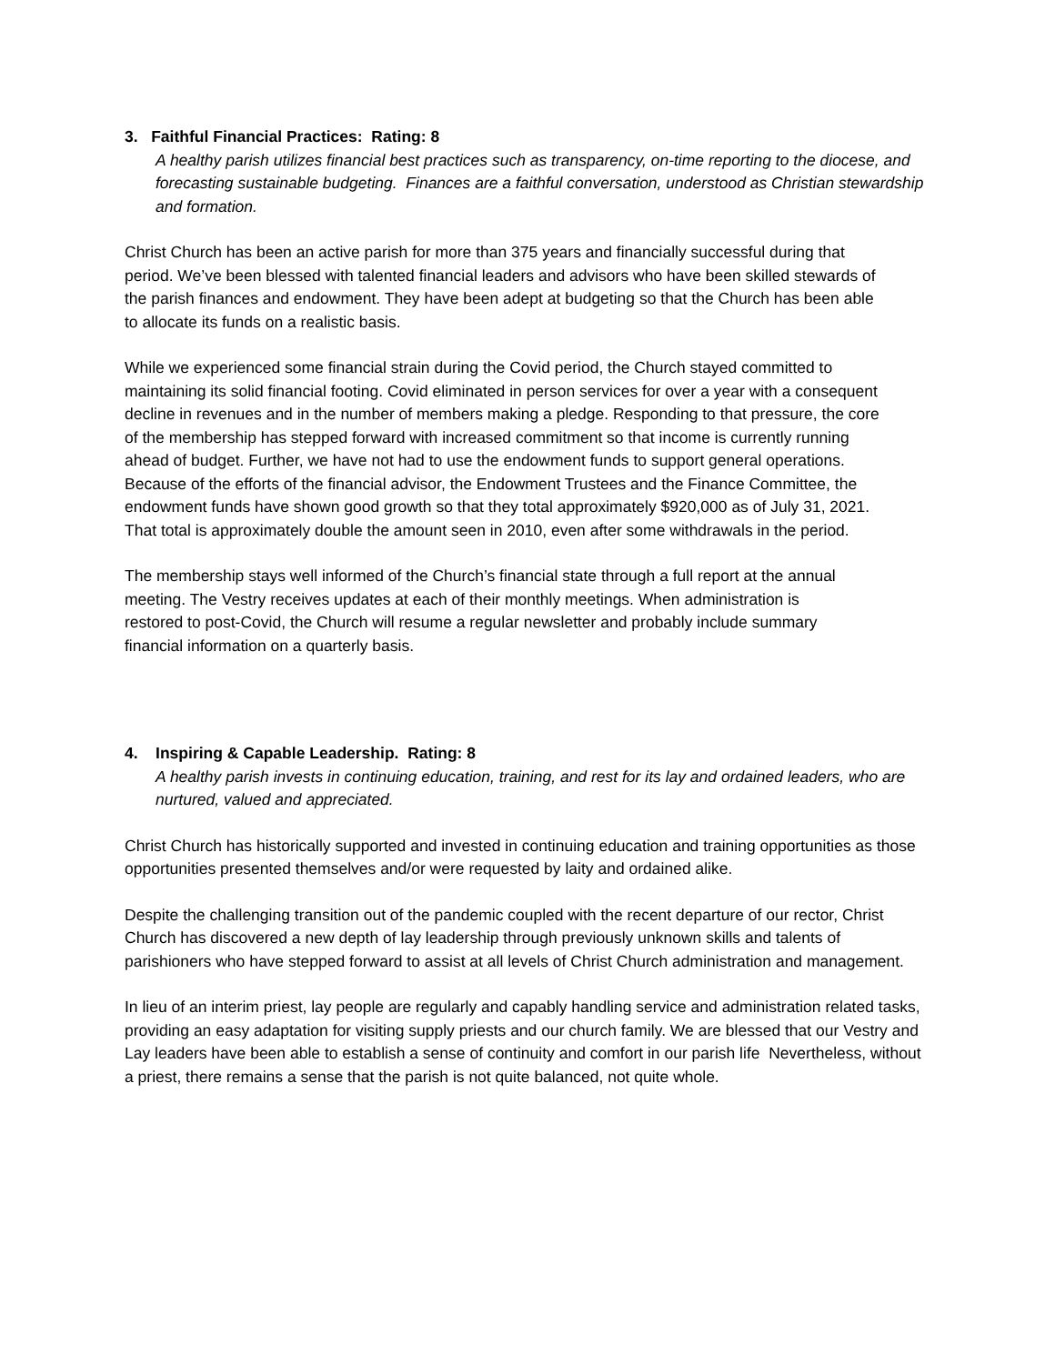3. Faithful Financial Practices: Rating: 8
A healthy parish utilizes financial best practices such as transparency, on-time reporting to the diocese, and forecasting sustainable budgeting. Finances are a faithful conversation, understood as Christian stewardship and formation.
Christ Church has been an active parish for more than 375 years and financially successful during that period. We’ve been blessed with talented financial leaders and advisors who have been skilled stewards of the parish finances and endowment. They have been adept at budgeting so that the Church has been able to allocate its funds on a realistic basis.
While we experienced some financial strain during the Covid period, the Church stayed committed to maintaining its solid financial footing. Covid eliminated in person services for over a year with a consequent decline in revenues and in the number of members making a pledge. Responding to that pressure, the core of the membership has stepped forward with increased commitment so that income is currently running ahead of budget. Further, we have not had to use the endowment funds to support general operations. Because of the efforts of the financial advisor, the Endowment Trustees and the Finance Committee, the endowment funds have shown good growth so that they total approximately $920,000 as of July 31, 2021. That total is approximately double the amount seen in 2010, even after some withdrawals in the period.
The membership stays well informed of the Church’s financial state through a full report at the annual meeting. The Vestry receives updates at each of their monthly meetings. When administration is restored to post-Covid, the Church will resume a regular newsletter and probably include summary financial information on a quarterly basis.
4. Inspiring & Capable Leadership. Rating: 8
A healthy parish invests in continuing education, training, and rest for its lay and ordained leaders, who are nurtured, valued and appreciated.
Christ Church has historically supported and invested in continuing education and training opportunities as those opportunities presented themselves and/or were requested by laity and ordained alike.
Despite the challenging transition out of the pandemic coupled with the recent departure of our rector, Christ Church has discovered a new depth of lay leadership through previously unknown skills and talents of parishioners who have stepped forward to assist at all levels of Christ Church administration and management.
In lieu of an interim priest, lay people are regularly and capably handling service and administration related tasks, providing an easy adaptation for visiting supply priests and our church family. We are blessed that our Vestry and Lay leaders have been able to establish a sense of continuity and comfort in our parish life Nevertheless, without a priest, there remains a sense that the parish is not quite balanced, not quite whole.